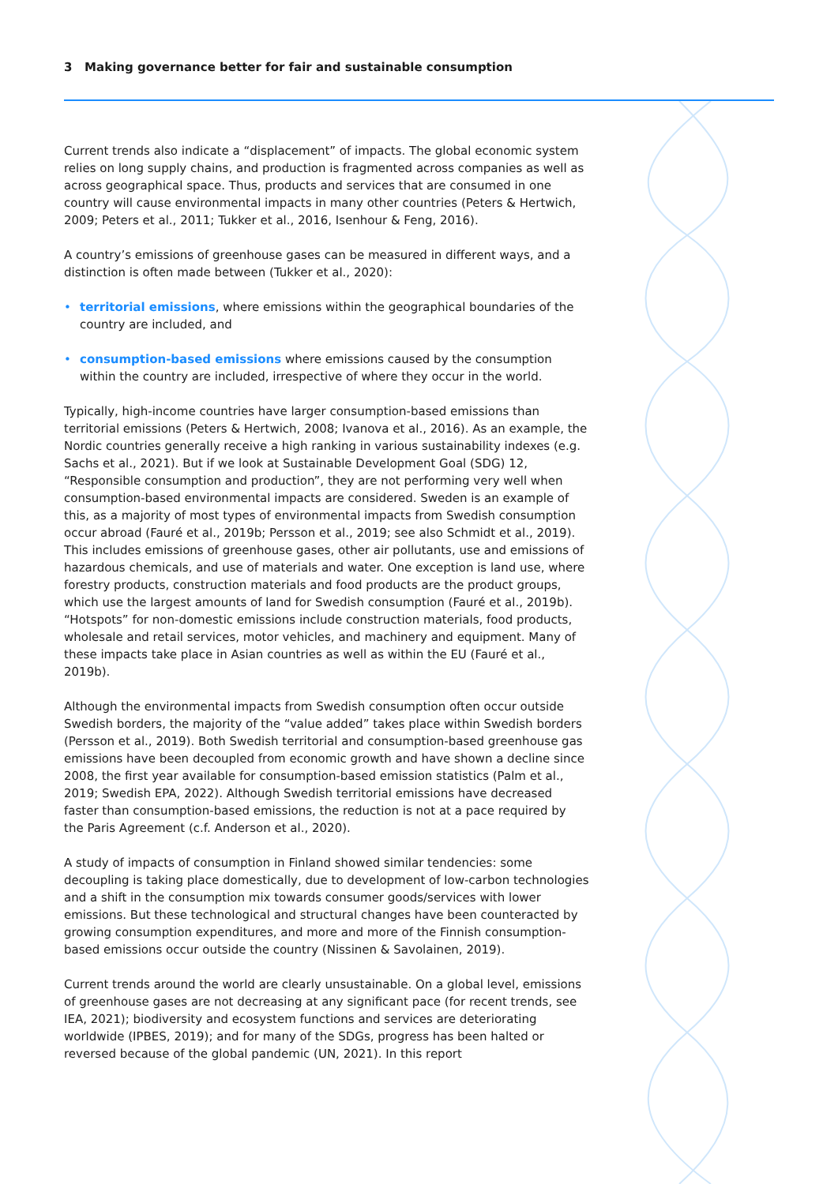3 Making governance better for fair and sustainable consumption
Current trends also indicate a “displacement” of impacts. The global economic system relies on long supply chains, and production is fragmented across companies as well as across geographical space. Thus, products and services that are consumed in one country will cause environmental impacts in many other countries (Peters & Hertwich, 2009; Peters et al., 2011; Tukker et al., 2016, Isenhour & Feng, 2016).
A country’s emissions of greenhouse gases can be measured in different ways, and a distinction is often made between (Tukker et al., 2020):
• territorial emissions, where emissions within the geographical boundaries of the country are included, and
• consumption-based emissions where emissions caused by the consumption within the country are included, irrespective of where they occur in the world.
Typically, high-income countries have larger consumption-based emissions than territorial emissions (Peters & Hertwich, 2008; Ivanova et al., 2016). As an example, the Nordic countries generally receive a high ranking in various sustainability indexes (e.g. Sachs et al., 2021). But if we look at Sustainable Development Goal (SDG) 12, “Responsible consumption and production”, they are not performing very well when consumption-based environmental impacts are considered. Sweden is an example of this, as a majority of most types of environmental impacts from Swedish consumption occur abroad (Fauré et al., 2019b; Persson et al., 2019; see also Schmidt et al., 2019). This includes emissions of greenhouse gases, other air pollutants, use and emissions of hazardous chemicals, and use of materials and water. One exception is land use, where forestry products, construction materials and food products are the product groups, which use the largest amounts of land for Swedish consumption (Fauré et al., 2019b). “Hotspots” for non-domestic emissions include construction materials, food products, wholesale and retail services, motor vehicles, and machinery and equipment. Many of these impacts take place in Asian countries as well as within the EU (Fauré et al., 2019b).
Although the environmental impacts from Swedish consumption often occur outside Swedish borders, the majority of the “value added” takes place within Swedish borders (Persson et al., 2019). Both Swedish territorial and consumption-based greenhouse gas emissions have been decoupled from economic growth and have shown a decline since 2008, the first year available for consumption-based emission statistics (Palm et al., 2019; Swedish EPA, 2022). Although Swedish territorial emissions have decreased faster than consumption-based emissions, the reduction is not at a pace required by the Paris Agreement (c.f. Anderson et al., 2020).
A study of impacts of consumption in Finland showed similar tendencies: some decoupling is taking place domestically, due to development of low-carbon technologies and a shift in the consumption mix towards consumer goods/services with lower emissions. But these technological and structural changes have been counteracted by growing consumption expenditures, and more and more of the Finnish consumption-based emissions occur outside the country (Nissinen & Savolainen, 2019).
Current trends around the world are clearly unsustainable. On a global level, emissions of greenhouse gases are not decreasing at any significant pace (for recent trends, see IEA, 2021); biodiversity and ecosystem functions and services are deteriorating worldwide (IPBES, 2019); and for many of the SDGs, progress has been halted or reversed because of the global pandemic (UN, 2021). In this report